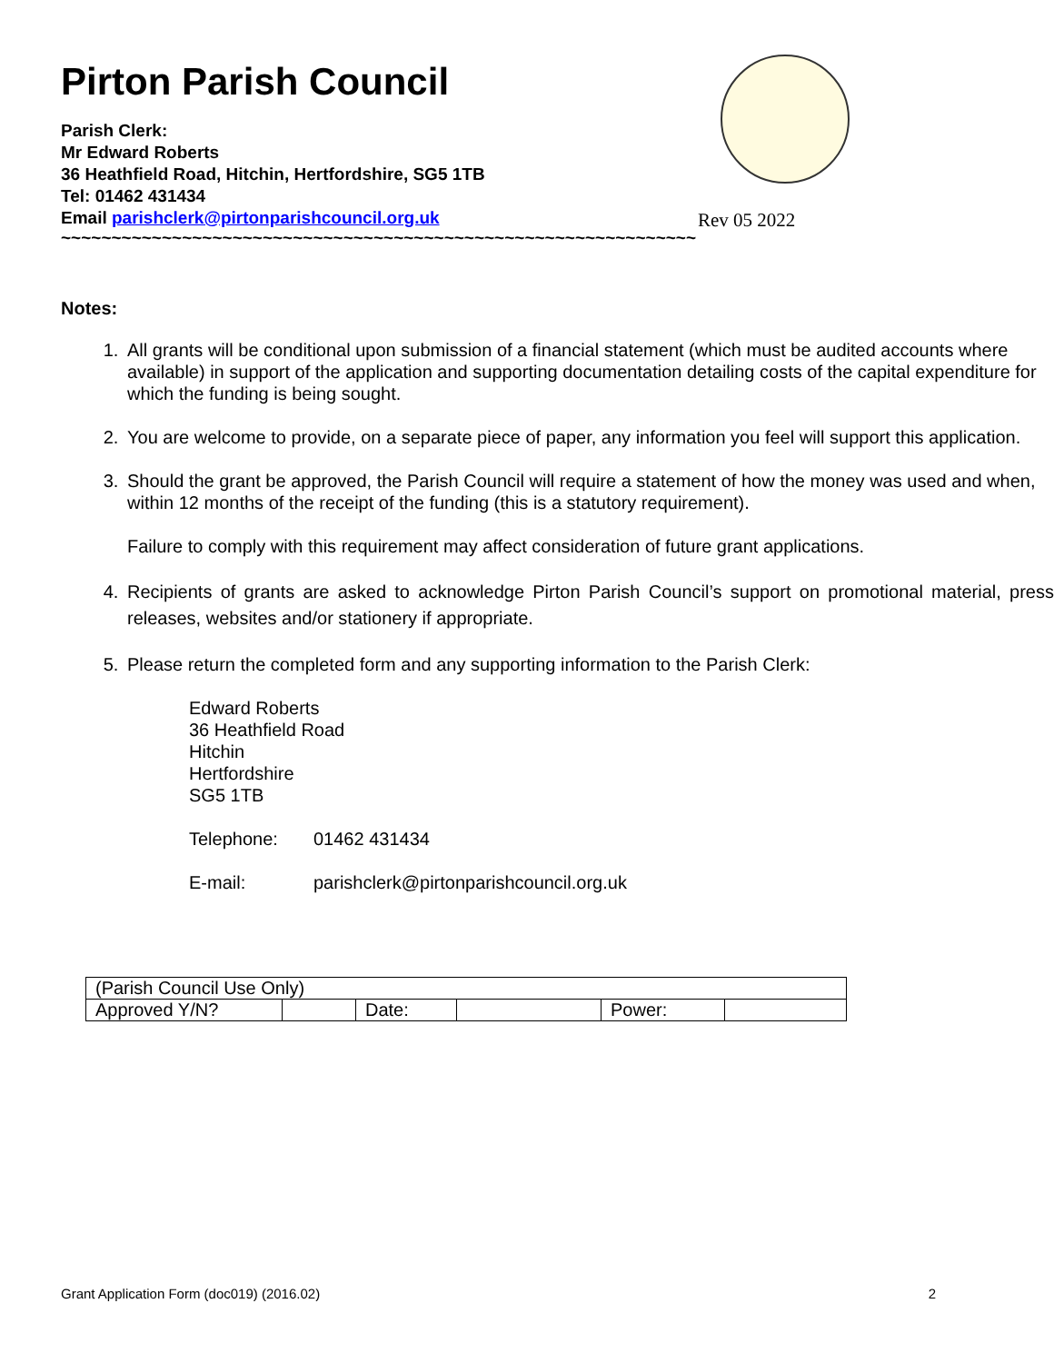Rev 05 2022
Pirton Parish Council
Parish Clerk:
Mr Edward Roberts
36 Heathfield Road, Hitchin, Hertfordshire, SG5 1TB
Tel: 01462 431434
Email parishclerk@pirtonparishcouncil.org.uk
~~~~~~~~~~~~~~~~~~~~~~~~~~~~~~~~~~~~~~~~~~~~~~~~~~~~~~~~~~~~~~~
Notes:
1. All grants will be conditional upon submission of a financial statement (which must be audited accounts where available) in support of the application and supporting documentation detailing costs of the capital expenditure for which the funding is being sought.
2. You are welcome to provide, on a separate piece of paper, any information you feel will support this application.
3. Should the grant be approved, the Parish Council will require a statement of how the money was used and when, within 12 months of the receipt of the funding (this is a statutory requirement).
Failure to comply with this requirement may affect consideration of future grant applications.
4. Recipients of grants are asked to acknowledge Pirton Parish Council’s support on promotional material, press releases, websites and/or stationery if appropriate.
5. Please return the completed form and any supporting information to the Parish Clerk:
Edward Roberts
36 Heathfield Road
Hitchin
Hertfordshire
SG5 1TB
Telephone: 01462 431434
E-mail: parishclerk@pirtonparishcouncil.org.uk
| (Parish Council Use Only) | | | | | |
| Approved Y/N? | | Date: | | Power: | |
Grant Application Form (doc019) (2016.02) 2